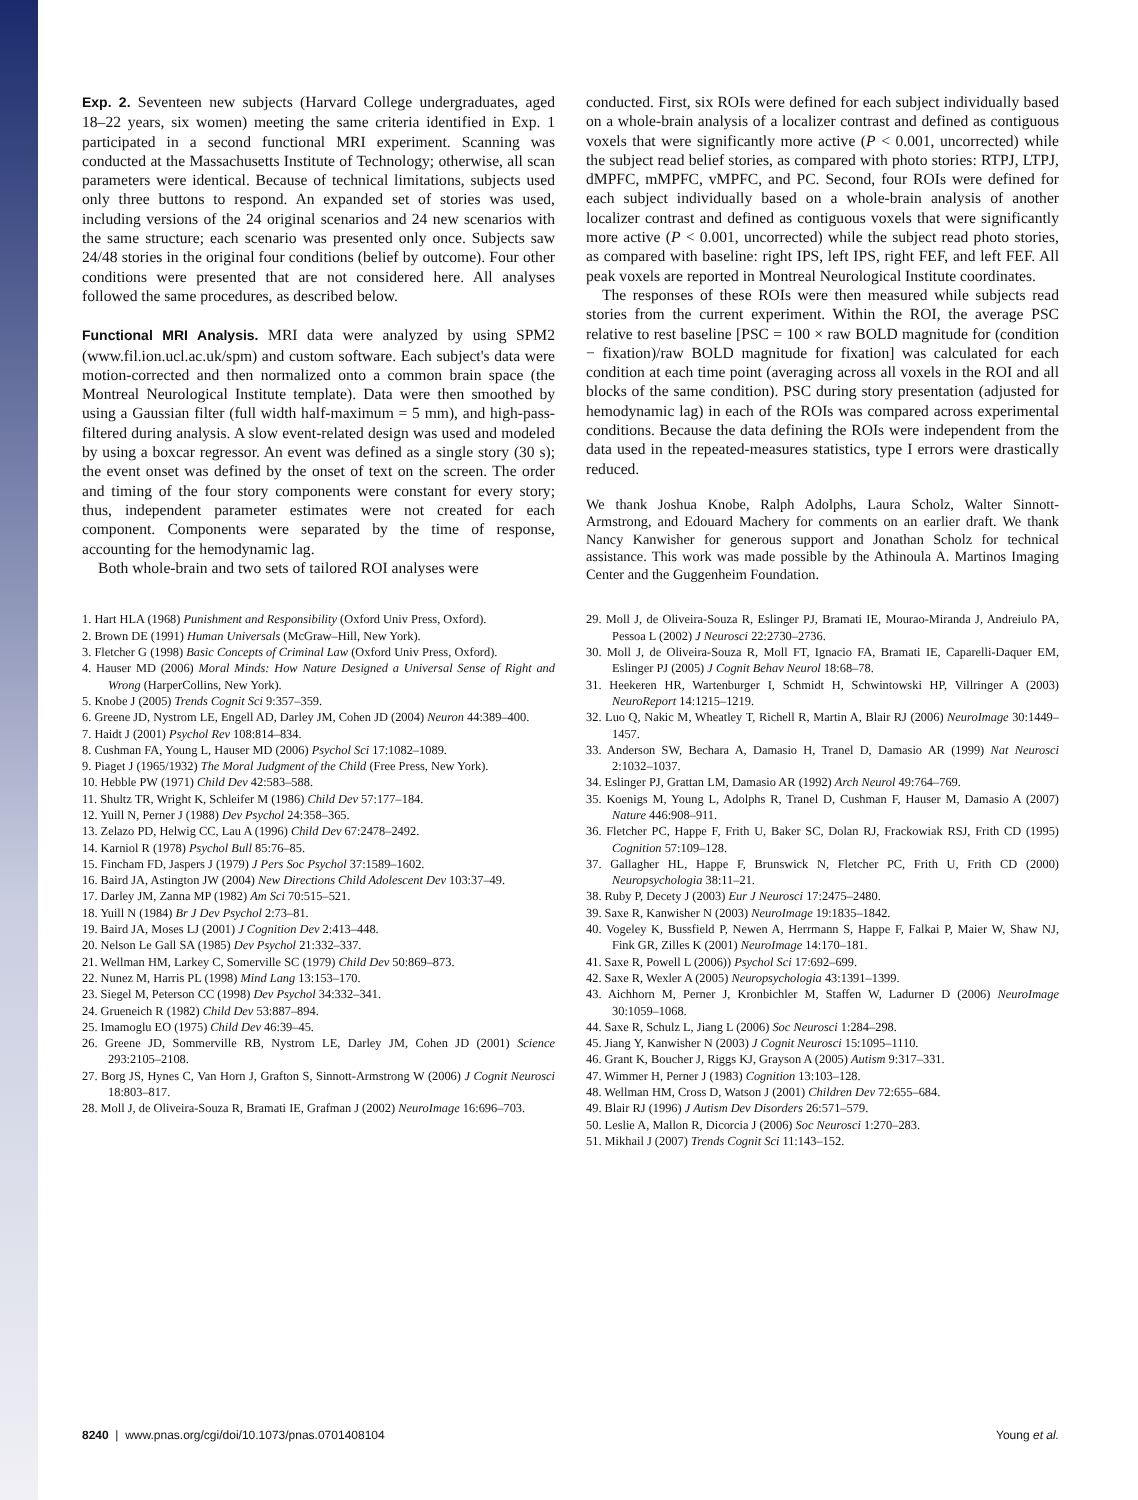Exp. 2. Seventeen new subjects (Harvard College undergraduates, aged 18–22 years, six women) meeting the same criteria identified in Exp. 1 participated in a second functional MRI experiment. Scanning was conducted at the Massachusetts Institute of Technology; otherwise, all scan parameters were identical. Because of technical limitations, subjects used only three buttons to respond. An expanded set of stories was used, including versions of the 24 original scenarios and 24 new scenarios with the same structure; each scenario was presented only once. Subjects saw 24/48 stories in the original four conditions (belief by outcome). Four other conditions were presented that are not considered here. All analyses followed the same procedures, as described below.
Functional MRI Analysis. MRI data were analyzed by using SPM2 (www.fil.ion.ucl.ac.uk/spm) and custom software. Each subject's data were motion-corrected and then normalized onto a common brain space (the Montreal Neurological Institute template). Data were then smoothed by using a Gaussian filter (full width half-maximum = 5 mm), and high-pass-filtered during analysis. A slow event-related design was used and modeled by using a boxcar regressor. An event was defined as a single story (30 s); the event onset was defined by the onset of text on the screen. The order and timing of the four story components were constant for every story; thus, independent parameter estimates were not created for each component. Components were separated by the time of response, accounting for the hemodynamic lag.
Both whole-brain and two sets of tailored ROI analyses were
conducted. First, six ROIs were defined for each subject individually based on a whole-brain analysis of a localizer contrast and defined as contiguous voxels that were significantly more active (P < 0.001, uncorrected) while the subject read belief stories, as compared with photo stories: RTPJ, LTPJ, dMPFC, mMPFC, vMPFC, and PC. Second, four ROIs were defined for each subject individually based on a whole-brain analysis of another localizer contrast and defined as contiguous voxels that were significantly more active (P < 0.001, uncorrected) while the subject read photo stories, as compared with baseline: right IPS, left IPS, right FEF, and left FEF. All peak voxels are reported in Montreal Neurological Institute coordinates.
The responses of these ROIs were then measured while subjects read stories from the current experiment. Within the ROI, the average PSC relative to rest baseline [PSC = 100 × raw BOLD magnitude for (condition − fixation)/raw BOLD magnitude for fixation] was calculated for each condition at each time point (averaging across all voxels in the ROI and all blocks of the same condition). PSC during story presentation (adjusted for hemodynamic lag) in each of the ROIs was compared across experimental conditions. Because the data defining the ROIs were independent from the data used in the repeated-measures statistics, type I errors were drastically reduced.
We thank Joshua Knobe, Ralph Adolphs, Laura Scholz, Walter Sinnott-Armstrong, and Edouard Machery for comments on an earlier draft. We thank Nancy Kanwisher for generous support and Jonathan Scholz for technical assistance. This work was made possible by the Athinoula A. Martinos Imaging Center and the Guggenheim Foundation.
1. Hart HLA (1968) Punishment and Responsibility (Oxford Univ Press, Oxford).
2. Brown DE (1991) Human Universals (McGraw–Hill, New York).
3. Fletcher G (1998) Basic Concepts of Criminal Law (Oxford Univ Press, Oxford).
4. Hauser MD (2006) Moral Minds: How Nature Designed a Universal Sense of Right and Wrong (HarperCollins, New York).
5. Knobe J (2005) Trends Cognit Sci 9:357–359.
6. Greene JD, Nystrom LE, Engell AD, Darley JM, Cohen JD (2004) Neuron 44:389–400.
7. Haidt J (2001) Psychol Rev 108:814–834.
8. Cushman FA, Young L, Hauser MD (2006) Psychol Sci 17:1082–1089.
9. Piaget J (1965/1932) The Moral Judgment of the Child (Free Press, New York).
10. Hebble PW (1971) Child Dev 42:583–588.
11. Shultz TR, Wright K, Schleifer M (1986) Child Dev 57:177–184.
12. Yuill N, Perner J (1988) Dev Psychol 24:358–365.
13. Zelazo PD, Helwig CC, Lau A (1996) Child Dev 67:2478–2492.
14. Karniol R (1978) Psychol Bull 85:76–85.
15. Fincham FD, Jaspers J (1979) J Pers Soc Psychol 37:1589–1602.
16. Baird JA, Astington JW (2004) New Directions Child Adolescent Dev 103:37–49.
17. Darley JM, Zanna MP (1982) Am Sci 70:515–521.
18. Yuill N (1984) Br J Dev Psychol 2:73–81.
19. Baird JA, Moses LJ (2001) J Cognition Dev 2:413–448.
20. Nelson Le Gall SA (1985) Dev Psychol 21:332–337.
21. Wellman HM, Larkey C, Somerville SC (1979) Child Dev 50:869–873.
22. Nunez M, Harris PL (1998) Mind Lang 13:153–170.
23. Siegel M, Peterson CC (1998) Dev Psychol 34:332–341.
24. Grueneich R (1982) Child Dev 53:887–894.
25. Imamoglu EO (1975) Child Dev 46:39–45.
26. Greene JD, Sommerville RB, Nystrom LE, Darley JM, Cohen JD (2001) Science 293:2105–2108.
27. Borg JS, Hynes C, Van Horn J, Grafton S, Sinnott-Armstrong W (2006) J Cognit Neurosci 18:803–817.
28. Moll J, de Oliveira-Souza R, Bramati IE, Grafman J (2002) NeuroImage 16:696–703.
29. Moll J, de Oliveira-Souza R, Eslinger PJ, Bramati IE, Mourao-Miranda J, Andreiulo PA, Pessoa L (2002) J Neurosci 22:2730–2736.
30. Moll J, de Oliveira-Souza R, Moll FT, Ignacio FA, Bramati IE, Caparelli-Daquer EM, Eslinger PJ (2005) J Cognit Behav Neurol 18:68–78.
31. Heekeren HR, Wartenburger I, Schmidt H, Schwintowski HP, Villringer A (2003) NeuroReport 14:1215–1219.
32. Luo Q, Nakic M, Wheatley T, Richell R, Martin A, Blair RJ (2006) NeuroImage 30:1449–1457.
33. Anderson SW, Bechara A, Damasio H, Tranel D, Damasio AR (1999) Nat Neurosci 2:1032–1037.
34. Eslinger PJ, Grattan LM, Damasio AR (1992) Arch Neurol 49:764–769.
35. Koenigs M, Young L, Adolphs R, Tranel D, Cushman F, Hauser M, Damasio A (2007) Nature 446:908–911.
36. Fletcher PC, Happe F, Frith U, Baker SC, Dolan RJ, Frackowiak RSJ, Frith CD (1995) Cognition 57:109–128.
37. Gallagher HL, Happe F, Brunswick N, Fletcher PC, Frith U, Frith CD (2000) Neuropsychologia 38:11–21.
38. Ruby P, Decety J (2003) Eur J Neurosci 17:2475–2480.
39. Saxe R, Kanwisher N (2003) NeuroImage 19:1835–1842.
40. Vogeley K, Bussfield P, Newen A, Herrmann S, Happe F, Falkai P, Maier W, Shaw NJ, Fink GR, Zilles K (2001) NeuroImage 14:170–181.
41. Saxe R, Powell L (2006)) Psychol Sci 17:692–699.
42. Saxe R, Wexler A (2005) Neuropsychologia 43:1391–1399.
43. Aichhorn M, Perner J, Kronbichler M, Staffen W, Ladurner D (2006) NeuroImage 30:1059–1068.
44. Saxe R, Schulz L, Jiang L (2006) Soc Neurosci 1:284–298.
45. Jiang Y, Kanwisher N (2003) J Cognit Neurosci 15:1095–1110.
46. Grant K, Boucher J, Riggs KJ, Grayson A (2005) Autism 9:317–331.
47. Wimmer H, Perner J (1983) Cognition 13:103–128.
48. Wellman HM, Cross D, Watson J (2001) Children Dev 72:655–684.
49. Blair RJ (1996) J Autism Dev Disorders 26:571–579.
50. Leslie A, Mallon R, Dicorcia J (2006) Soc Neurosci 1:270–283.
51. Mikhail J (2007) Trends Cognit Sci 11:143–152.
8240 | www.pnas.org/cgi/doi/10.1073/pnas.0701408104 Young et al.